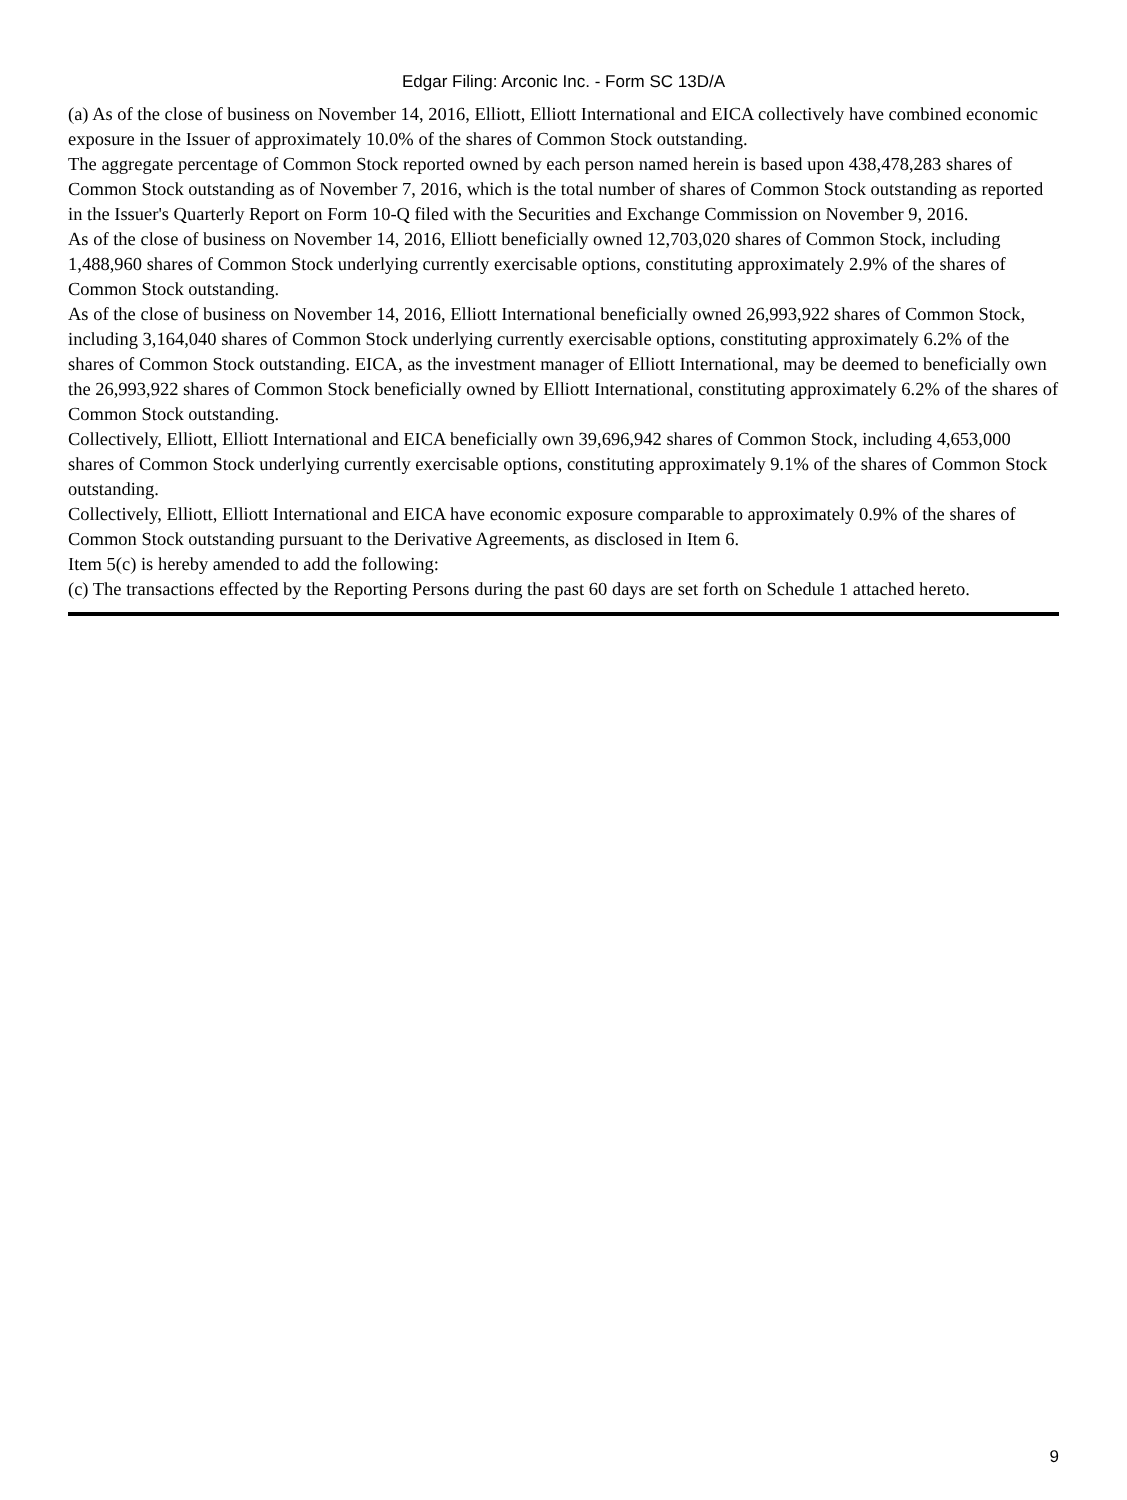Edgar Filing: Arconic Inc. - Form SC 13D/A
(a) As of the close of business on November 14, 2016, Elliott, Elliott International and EICA collectively have combined economic exposure in the Issuer of approximately 10.0% of the shares of Common Stock outstanding.
The aggregate percentage of Common Stock reported owned by each person named herein is based upon 438,478,283 shares of Common Stock outstanding as of November 7, 2016, which is the total number of shares of Common Stock outstanding as reported in the Issuer's Quarterly Report on Form 10-Q filed with the Securities and Exchange Commission on November 9, 2016.
As of the close of business on November 14, 2016, Elliott beneficially owned 12,703,020 shares of Common Stock, including 1,488,960 shares of Common Stock underlying currently exercisable options, constituting approximately 2.9% of the shares of Common Stock outstanding.
As of the close of business on November 14, 2016, Elliott International beneficially owned 26,993,922 shares of Common Stock, including 3,164,040 shares of Common Stock underlying currently exercisable options, constituting approximately 6.2% of the shares of Common Stock outstanding. EICA, as the investment manager of Elliott International, may be deemed to beneficially own the 26,993,922 shares of Common Stock beneficially owned by Elliott International, constituting approximately 6.2% of the shares of Common Stock outstanding.
Collectively, Elliott, Elliott International and EICA beneficially own 39,696,942 shares of Common Stock, including 4,653,000 shares of Common Stock underlying currently exercisable options, constituting approximately 9.1% of the shares of Common Stock outstanding.
Collectively, Elliott, Elliott International and EICA have economic exposure comparable to approximately 0.9% of the shares of Common Stock outstanding pursuant to the Derivative Agreements, as disclosed in Item 6.
Item 5(c) is hereby amended to add the following:
(c) The transactions effected by the Reporting Persons during the past 60 days are set forth on Schedule 1 attached hereto.
9